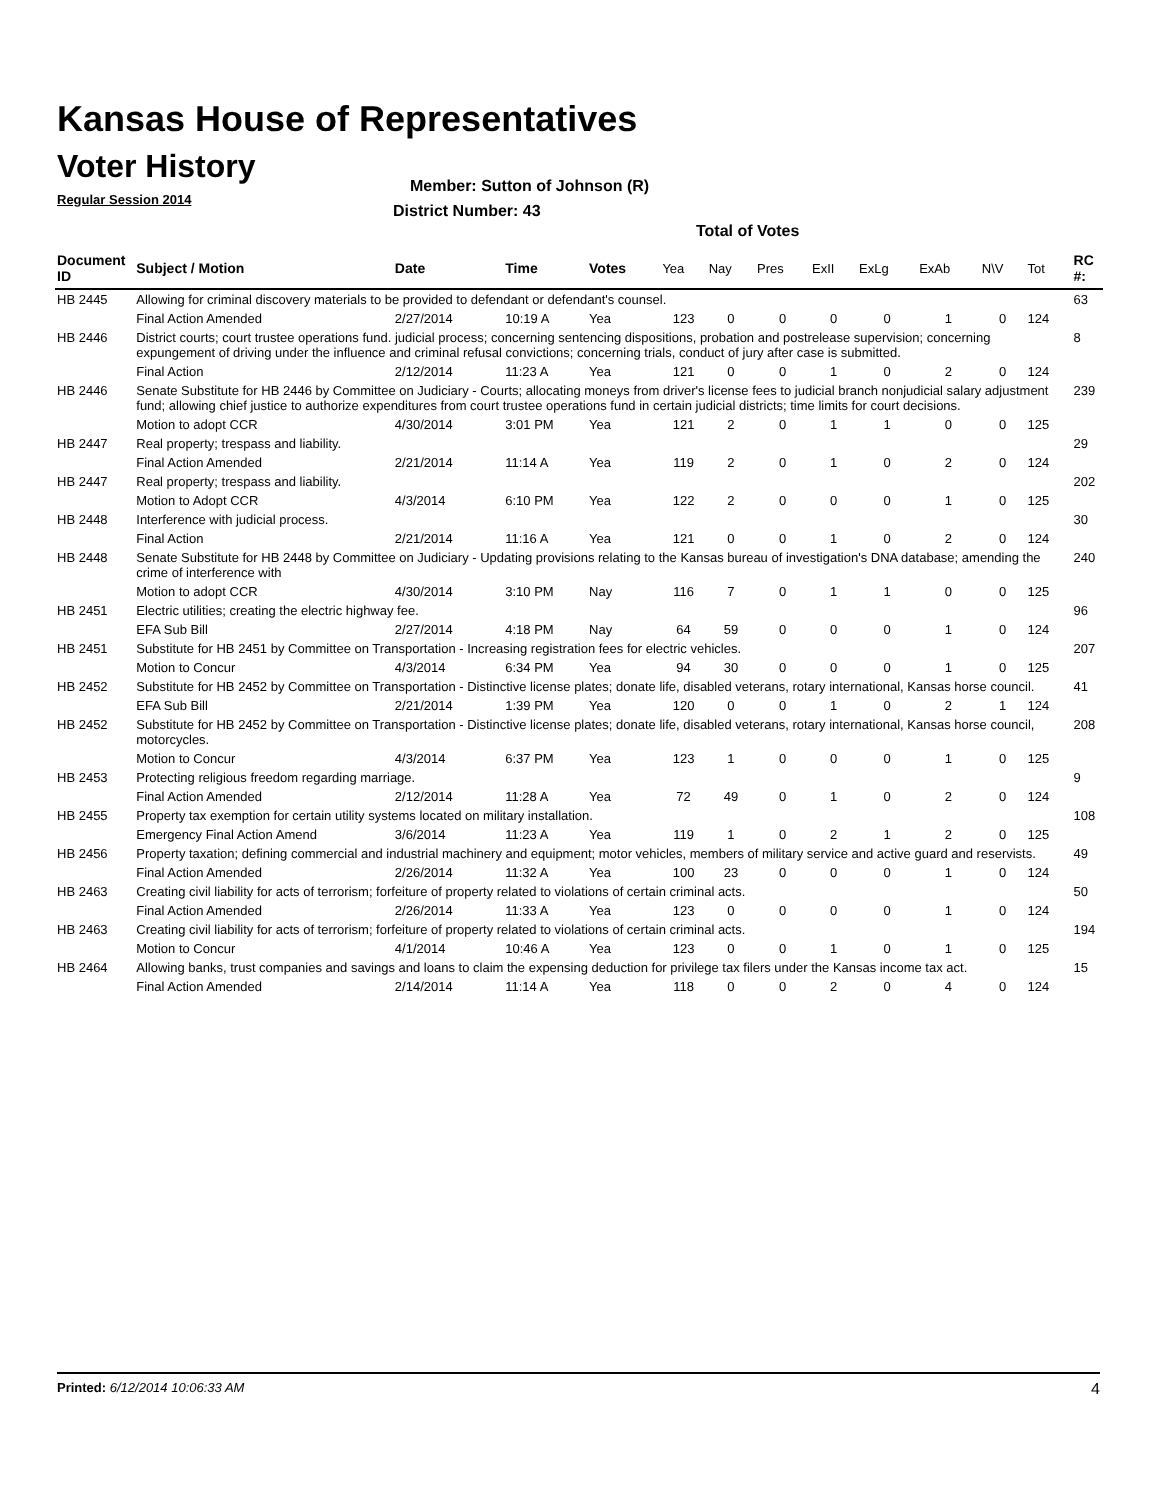Kansas House of Representatives
Voter History
Regular Session 2014
Member: Sutton of Johnson (R)
District Number: 43
Total of Votes
| Document ID | Subject / Motion | Date | Time | Votes | Yea | Nay | Pres | ExII | ExLg | ExAb | N\V | Tot | RC #: |
| --- | --- | --- | --- | --- | --- | --- | --- | --- | --- | --- | --- | --- | --- |
| HB 2445 | Allowing for criminal discovery materials to be provided to defendant or defendant's counsel. | | | | | | | | | | | | 63 |
| | Final Action Amended | 2/27/2014 | 10:19 A | Yea | 123 | 0 | 0 | 0 | 0 | 1 | 0 | 124 | |
| HB 2446 | District courts; court trustee operations fund. judicial process; concerning sentencing dispositions, probation and postrelease supervision; concerning expungement of driving under the influence and criminal refusal convictions; concerning trials, conduct of jury after case is submitted. | | | | | | | | | | | | 8 |
| | Final Action | 2/12/2014 | 11:23 A | Yea | 121 | 0 | 0 | 1 | 0 | 2 | 0 | 124 | |
| HB 2446 | Senate Substitute for HB 2446 by Committee on Judiciary - Courts; allocating moneys from driver's license fees to judicial branch nonjudicial salary adjustment fund; allowing chief justice to authorize expenditures from court trustee operations fund in certain judicial districts; time limits for court decisions. | | | | | | | | | | | | 239 |
| | Motion to adopt CCR | 4/30/2014 | 3:01 PM | Yea | 121 | 2 | 0 | 1 | 1 | 0 | 0 | 125 | |
| HB 2447 | Real property; trespass and liability. | | | | | | | | | | | | 29 |
| | Final Action Amended | 2/21/2014 | 11:14 A | Yea | 119 | 2 | 0 | 1 | 0 | 2 | 0 | 124 | |
| HB 2447 | Real property; trespass and liability. | | | | | | | | | | | | 202 |
| | Motion to Adopt CCR | 4/3/2014 | 6:10 PM | Yea | 122 | 2 | 0 | 0 | 0 | 1 | 0 | 125 | |
| HB 2448 | Interference with judicial process. | | | | | | | | | | | | 30 |
| | Final Action | 2/21/2014 | 11:16 A | Yea | 121 | 0 | 0 | 1 | 0 | 2 | 0 | 124 | |
| HB 2448 | Senate Substitute for HB 2448 by Committee on Judiciary - Updating provisions relating to the Kansas bureau of investigation's DNA database; amending the crime of interference with | | | | | | | | | | | | 240 |
| | Motion to adopt CCR | 4/30/2014 | 3:10 PM | Nay | 116 | 7 | 0 | 1 | 1 | 0 | 0 | 125 | |
| HB 2451 | Electric utilities; creating the electric highway fee. | | | | | | | | | | | | 96 |
| | EFA Sub Bill | 2/27/2014 | 4:18 PM | Nay | 64 | 59 | 0 | 0 | 0 | 1 | 0 | 124 | |
| HB 2451 | Substitute for HB 2451 by Committee on Transportation - Increasing registration fees for electric vehicles. | | | | | | | | | | | | 207 |
| | Motion to Concur | 4/3/2014 | 6:34 PM | Yea | 94 | 30 | 0 | 0 | 0 | 1 | 0 | 125 | |
| HB 2452 | Substitute for HB 2452 by Committee on Transportation - Distinctive license plates; donate life, disabled veterans, rotary international, Kansas horse council. | | | | | | | | | | | | 41 |
| | EFA Sub Bill | 2/21/2014 | 1:39 PM | Yea | 120 | 0 | 0 | 1 | 0 | 2 | 1 | 124 | |
| HB 2452 | Substitute for HB 2452 by Committee on Transportation - Distinctive license plates; donate life, disabled veterans, rotary international, Kansas horse council, motorcycles. | | | | | | | | | | | | 208 |
| | Motion to Concur | 4/3/2014 | 6:37 PM | Yea | 123 | 1 | 0 | 0 | 0 | 1 | 0 | 125 | |
| HB 2453 | Protecting religious freedom regarding marriage. | | | | | | | | | | | | 9 |
| | Final Action Amended | 2/12/2014 | 11:28 A | Yea | 72 | 49 | 0 | 1 | 0 | 2 | 0 | 124 | |
| HB 2455 | Property tax exemption for certain utility systems located on military installation. | | | | | | | | | | | | 108 |
| | Emergency Final Action Amend | 3/6/2014 | 11:23 A | Yea | 119 | 1 | 0 | 2 | 1 | 2 | 0 | 125 | |
| HB 2456 | Property taxation; defining commercial and industrial machinery and equipment; motor vehicles, members of military service and active guard and reservists. | | | | | | | | | | | | 49 |
| | Final Action Amended | 2/26/2014 | 11:32 A | Yea | 100 | 23 | 0 | 0 | 0 | 1 | 0 | 124 | |
| HB 2463 | Creating civil liability for acts of terrorism; forfeiture of property related to violations of certain criminal acts. | | | | | | | | | | | | 50 |
| | Final Action Amended | 2/26/2014 | 11:33 A | Yea | 123 | 0 | 0 | 0 | 0 | 1 | 0 | 124 | |
| HB 2463 | Creating civil liability for acts of terrorism; forfeiture of property related to violations of certain criminal acts. | | | | | | | | | | | | 194 |
| | Motion to Concur | 4/1/2014 | 10:46 A | Yea | 123 | 0 | 0 | 1 | 0 | 1 | 0 | 125 | |
| HB 2464 | Allowing banks, trust companies and savings and loans to claim the expensing deduction for privilege tax filers under the Kansas income tax act. | | | | | | | | | | | | 15 |
| | Final Action Amended | 2/14/2014 | 11:14 A | Yea | 118 | 0 | 0 | 2 | 0 | 4 | 0 | 124 | |
Printed: 6/12/2014 10:06:33 AM 4